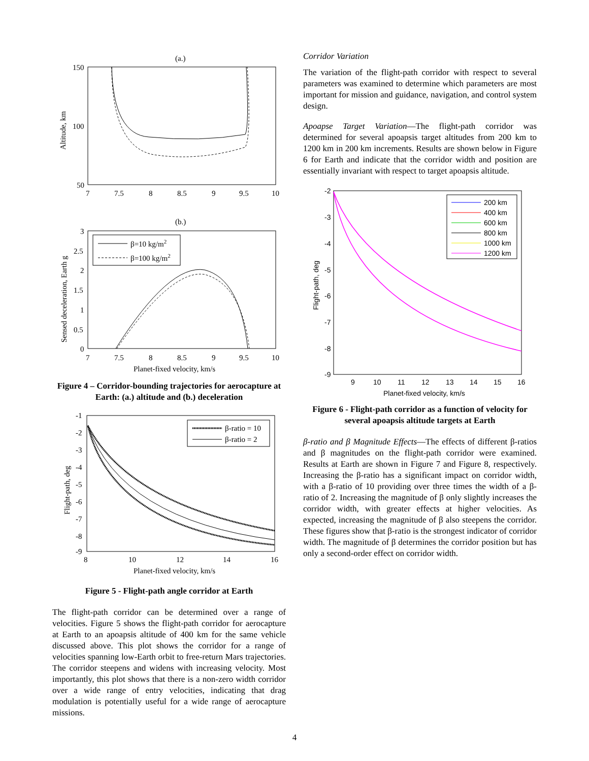(a.)
150
100
50
7
7.5
8
8.5
9
9.5
10
Altitude, km
(b.)
3
2.5
2
1.5
1
0.5
0
7
7.5
8
8.5
9
9.5
10
Sensed deceleration, Earth g
β=10 kg/m2
β=100 kg/m2
Planet-fixed velocity, km/s
Figure 4 – Corridor-bounding trajectories for aerocapture at Earth: (a.) altitude and (b.) deceleration
-1
-2
-3
-4
-5
-6
-7
-8
-9
8
10
12
14
16
Flight-path, deg
β-ratio = 10
β-ratio = 2
Planet-fixed velocity, km/s
Figure 5 - Flight-path angle corridor at Earth
The flight-path corridor can be determined over a range of velocities. Figure 5 shows the flight-path corridor for aerocapture at Earth to an apoapsis altitude of 400 km for the same vehicle discussed above. This plot shows the corridor for a range of velocities spanning low-Earth orbit to free-return Mars trajectories. The corridor steepens and widens with increasing velocity. Most importantly, this plot shows that there is a non-zero width corridor over a wide range of entry velocities, indicating that drag modulation is potentially useful for a wide range of aerocapture missions.
Corridor Variation
The variation of the flight-path corridor with respect to several parameters was examined to determine which parameters are most important for mission and guidance, navigation, and control system design.
Apoapse Target Variation—The flight-path corridor was determined for several apoapsis target altitudes from 200 km to 1200 km in 200 km increments. Results are shown below in Figure 6 for Earth and indicate that the corridor width and position are essentially invariant with respect to target apoapsis altitude.
-2
-3
-4
-5
-6
-7
-8
-9
9
10
11
12
13
14
15
16
Flight-path, deg
200 km
400 km
600 km
800 km
1000 km
1200 km
Planet-fixed velocity, km/s
Figure 6 - Flight-path corridor as a function of velocity for several apoapsis altitude targets at Earth
β-ratio and β Magnitude Effects—The effects of different β-ratios and β magnitudes on the flight-path corridor were examined. Results at Earth are shown in Figure 7 and Figure 8, respectively. Increasing the β-ratio has a significant impact on corridor width, with a β-ratio of 10 providing over three times the width of a β-ratio of 2. Increasing the magnitude of β only slightly increases the corridor width, with greater effects at higher velocities. As expected, increasing the magnitude of β also steepens the corridor. These figures show that β-ratio is the strongest indicator of corridor width. The magnitude of β determines the corridor position but has only a second-order effect on corridor width.
4